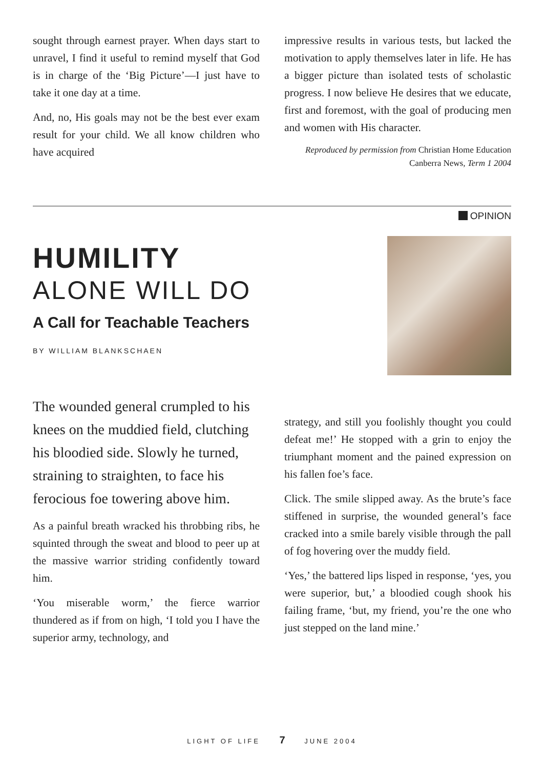sought through earnest prayer. When days start to unravel, I find it useful to remind myself that God is in charge of the ‘Big Picture’—I just have to take it one day at a time.
And, no, His goals may not be the best ever exam result for your child. We all know children who have acquired
impressive results in various tests, but lacked the motivation to apply themselves later in life. He has a bigger picture than isolated tests of scholastic progress. I now believe He desires that we educate, first and foremost, with the goal of producing men and women with His character.
Reproduced by permission from Christian Home Education Canberra News, Term 1 2004
OPINION
HUMILITY
ALONE WILL DO
A Call for Teachable Teachers
BY WILLIAM BLANKSCHAEN
The wounded general crumpled to his knees on the muddied field, clutching his bloodied side. Slowly he turned, straining to straighten, to face his ferocious foe towering above him.
As a painful breath wracked his throbbing ribs, he squinted through the sweat and blood to peer up at the massive warrior striding confidently toward him.
‘You miserable worm,’ the fierce warrior thundered as if from on high, ‘I told you I have the superior army, technology, and
strategy, and still you foolishly thought you could defeat me!’ He stopped with a grin to enjoy the triumphant moment and the pained expression on his fallen foe’s face.
Click. The smile slipped away. As the brute’s face stiffened in surprise, the wounded general’s face cracked into a smile barely visible through the pall of fog hovering over the muddy field.
‘Yes,’ the battered lips lisped in response, ‘yes, you were superior, but,’ a bloodied cough shook his failing frame, ‘but, my friend, you’re the one who just stepped on the land mine.’
LIGHT OF LIFE 7 JUNE 2004